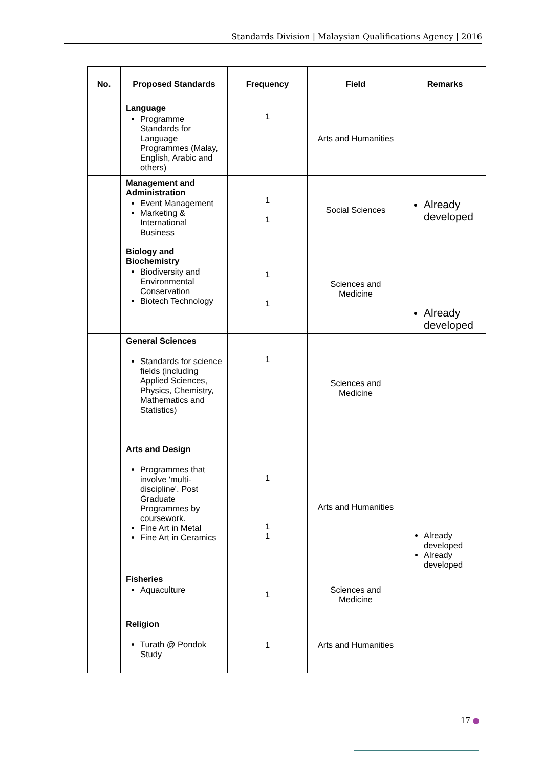Standards Division | Malaysian Qualifications Agency | 2016
| No. | Proposed Standards | Frequency | Field | Remarks |
| --- | --- | --- | --- | --- |
| | Language Programme Standards for Language Programmes (Malay, English, Arabic and others) | 1 | Arts and Humanities | |
| | Management and Administration Event Management Marketing & International Business | 1 1 | Social Sciences | Already developed |
| | Biology and Biochemistry Biodiversity and Environmental Conservation Biotech Technology | 1 1 | Sciences and Medicine | Already developed |
| | General Sciences Standards for science fields (including Applied Sciences, Physics, Chemistry, Mathematics and Statistics) | 1 | Sciences and Medicine | |
| | Arts and Design Programmes that involve 'multi-discipline'. Post Graduate Programmes by coursework. Fine Art in Metal Fine Art in Ceramics | 1 1 1 | Arts and Humanities | Already developed Already developed |
| | Fisheries Aquaculture | 1 | Sciences and Medicine | |
| | Religion Turath @ Pondok Study | 1 | Arts and Humanities | |
17 ●